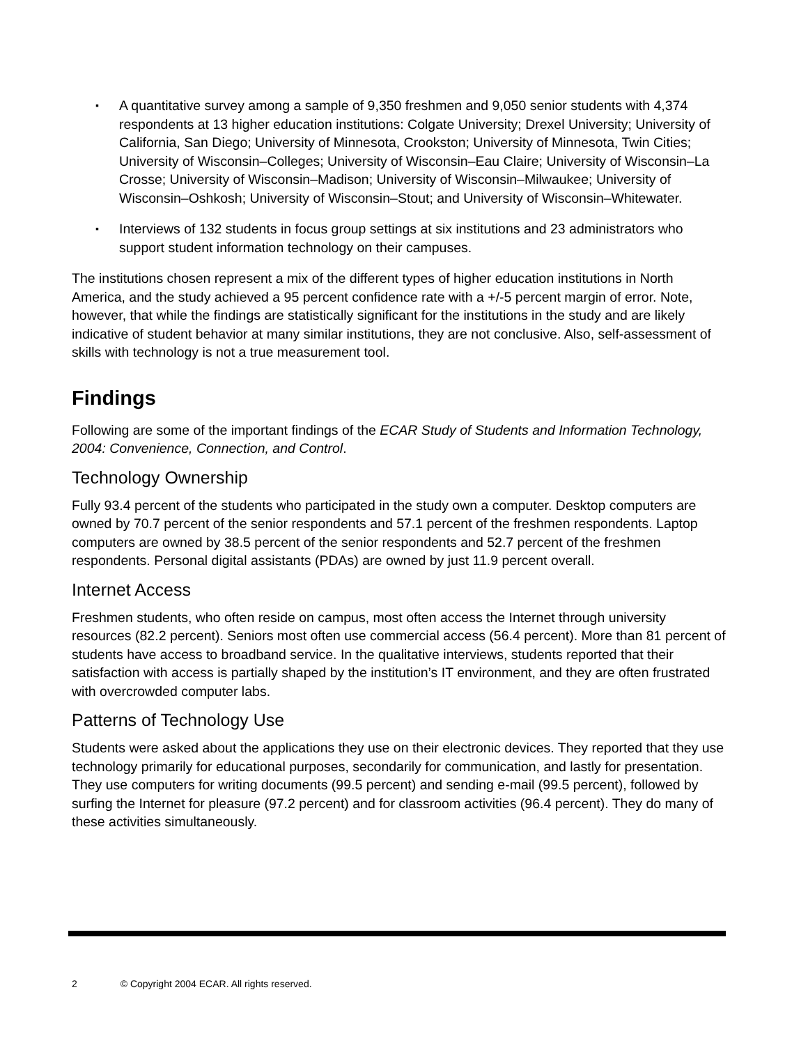▪ A quantitative survey among a sample of 9,350 freshmen and 9,050 senior students with 4,374 respondents at 13 higher education institutions: Colgate University; Drexel University; University of California, San Diego; University of Minnesota, Crookston; University of Minnesota, Twin Cities; University of Wisconsin–Colleges; University of Wisconsin–Eau Claire; University of Wisconsin–La Crosse; University of Wisconsin–Madison; University of Wisconsin–Milwaukee; University of Wisconsin–Oshkosh; University of Wisconsin–Stout; and University of Wisconsin–Whitewater.
▪ Interviews of 132 students in focus group settings at six institutions and 23 administrators who support student information technology on their campuses.
The institutions chosen represent a mix of the different types of higher education institutions in North America, and the study achieved a 95 percent confidence rate with a +/-5 percent margin of error. Note, however, that while the findings are statistically significant for the institutions in the study and are likely indicative of student behavior at many similar institutions, they are not conclusive. Also, self-assessment of skills with technology is not a true measurement tool.
Findings
Following are some of the important findings of the ECAR Study of Students and Information Technology, 2004: Convenience, Connection, and Control.
Technology Ownership
Fully 93.4 percent of the students who participated in the study own a computer. Desktop computers are owned by 70.7 percent of the senior respondents and 57.1 percent of the freshmen respondents. Laptop computers are owned by 38.5 percent of the senior respondents and 52.7 percent of the freshmen respondents. Personal digital assistants (PDAs) are owned by just 11.9 percent overall.
Internet Access
Freshmen students, who often reside on campus, most often access the Internet through university resources (82.2 percent). Seniors most often use commercial access (56.4 percent). More than 81 percent of students have access to broadband service. In the qualitative interviews, students reported that their satisfaction with access is partially shaped by the institution’s IT environment, and they are often frustrated with overcrowded computer labs.
Patterns of Technology Use
Students were asked about the applications they use on their electronic devices. They reported that they use technology primarily for educational purposes, secondarily for communication, and lastly for presentation. They use computers for writing documents (99.5 percent) and sending e-mail (99.5 percent), followed by surfing the Internet for pleasure (97.2 percent) and for classroom activities (96.4 percent). They do many of these activities simultaneously.
2 © Copyright 2004 ECAR. All rights reserved.